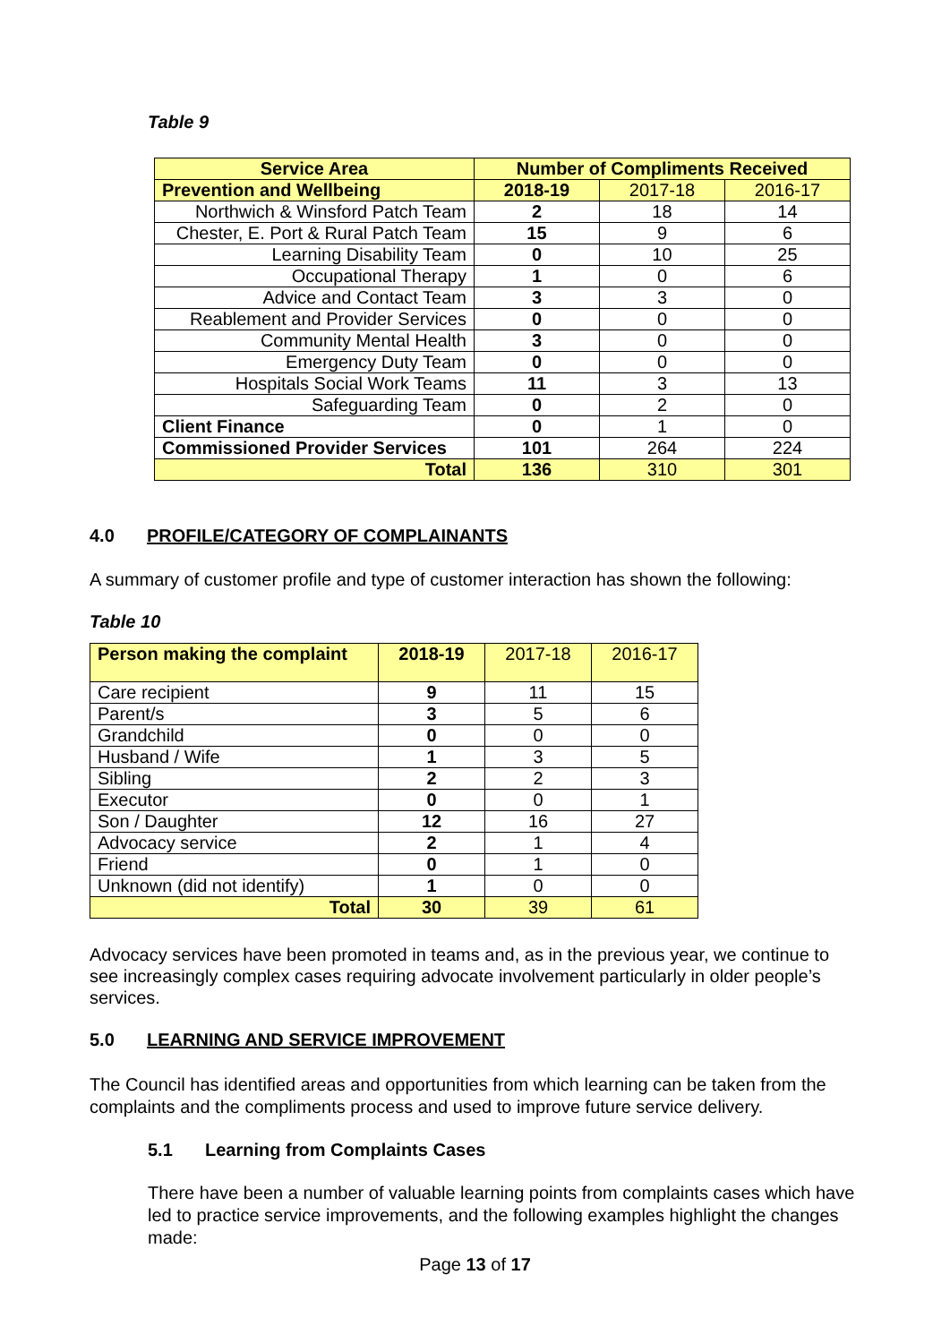Table 9
| Service Area | Number of Compliments Received | | |
| --- | --- | --- | --- |
| Prevention and Wellbeing | 2018-19 | 2017-18 | 2016-17 |
| Northwich & Winsford Patch Team | 2 | 18 | 14 |
| Chester, E. Port & Rural Patch Team | 15 | 9 | 6 |
| Learning Disability Team | 0 | 10 | 25 |
| Occupational Therapy | 1 | 0 | 6 |
| Advice and Contact Team | 3 | 3 | 0 |
| Reablement and Provider Services | 0 | 0 | 0 |
| Community Mental Health | 3 | 0 | 0 |
| Emergency Duty Team | 0 | 0 | 0 |
| Hospitals Social Work Teams | 11 | 3 | 13 |
| Safeguarding Team | 0 | 2 | 0 |
| Client Finance | 0 | 1 | 0 |
| Commissioned Provider Services | 101 | 264 | 224 |
| Total | 136 | 310 | 301 |
4.0 PROFILE/CATEGORY OF COMPLAINANTS
A summary of customer profile and type of customer interaction has shown the following:
Table 10
| Person making the complaint | 2018-19 | 2017-18 | 2016-17 |
| Care recipient | 9 | 11 | 15 |
| Parent/s | 3 | 5 | 6 |
| Grandchild | 0 | 0 | 0 |
| Husband / Wife | 1 | 3 | 5 |
| Sibling | 2 | 2 | 3 |
| Executor | 0 | 0 | 1 |
| Son / Daughter | 12 | 16 | 27 |
| Advocacy service | 2 | 1 | 4 |
| Friend | 0 | 1 | 0 |
| Unknown (did not identify) | 1 | 0 | 0 |
| Total | 30 | 39 | 61 |
Advocacy services have been promoted in teams and, as in the previous year, we continue to see increasingly complex cases requiring advocate involvement particularly in older people’s services.
5.0 LEARNING AND SERVICE IMPROVEMENT
The Council has identified areas and opportunities from which learning can be taken from the complaints and the compliments process and used to improve future service delivery.
5.1 Learning from Complaints Cases
There have been a number of valuable learning points from complaints cases which have led to practice service improvements, and the following examples highlight the changes made:
Page 13 of 17